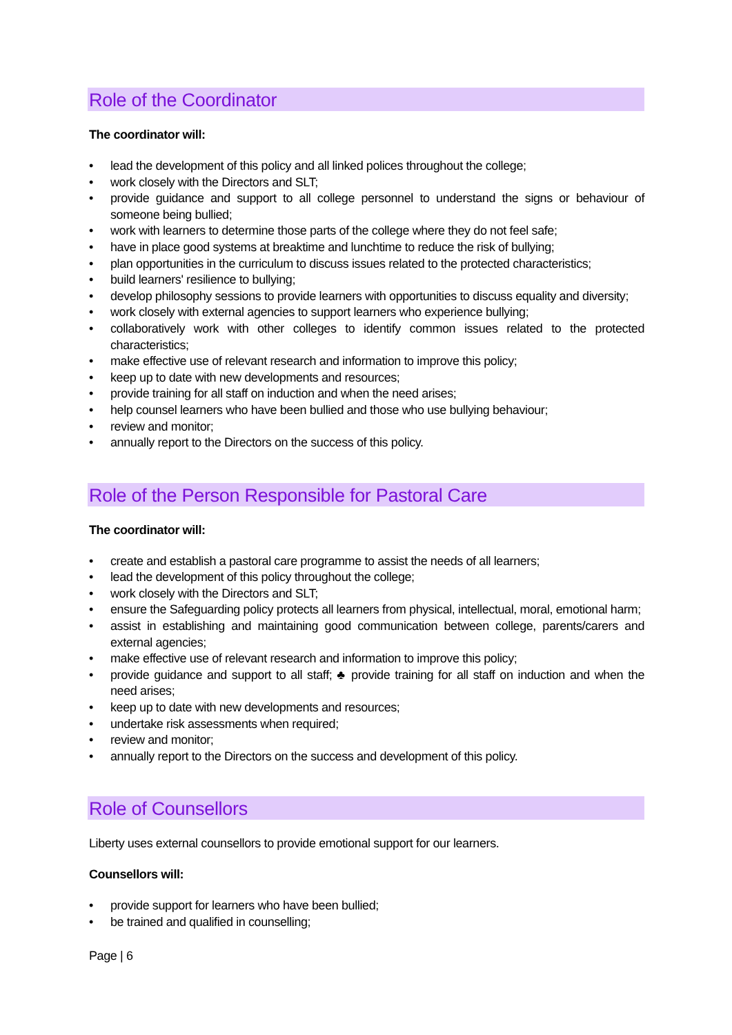Role of the Coordinator
The coordinator will:
• lead the development of this policy and all linked polices throughout the college;
• work closely with the Directors and SLT;
• provide guidance and support to all college personnel to understand the signs or behaviour of someone being bullied;
• work with learners to determine those parts of the college where they do not feel safe;
• have in place good systems at breaktime and lunchtime to reduce the risk of bullying;
• plan opportunities in the curriculum to discuss issues related to the protected characteristics;
• build learners' resilience to bullying;
• develop philosophy sessions to provide learners with opportunities to discuss equality and diversity;
• work closely with external agencies to support learners who experience bullying;
• collaboratively work with other colleges to identify common issues related to the protected characteristics;
• make effective use of relevant research and information to improve this policy;
• keep up to date with new developments and resources;
• provide training for all staff on induction and when the need arises;
• help counsel learners who have been bullied and those who use bullying behaviour;
• review and monitor;
• annually report to the Directors on the success of this policy.
Role of the Person Responsible for Pastoral Care
The coordinator will:
• create and establish a pastoral care programme to assist the needs of all learners;
• lead the development of this policy throughout the college;
• work closely with the Directors and SLT;
• ensure the Safeguarding policy protects all learners from physical, intellectual, moral, emotional harm;
• assist in establishing and maintaining good communication between college, parents/carers and external agencies;
• make effective use of relevant research and information to improve this policy;
• provide guidance and support to all staff; ♣ provide training for all staff on induction and when the need arises;
• keep up to date with new developments and resources;
• undertake risk assessments when required;
• review and monitor;
• annually report to the Directors on the success and development of this policy.
Role of Counsellors
Liberty uses external counsellors to provide emotional support for our learners.
Counsellors will:
• provide support for learners who have been bullied;
• be trained and qualified in counselling;
Page | 6